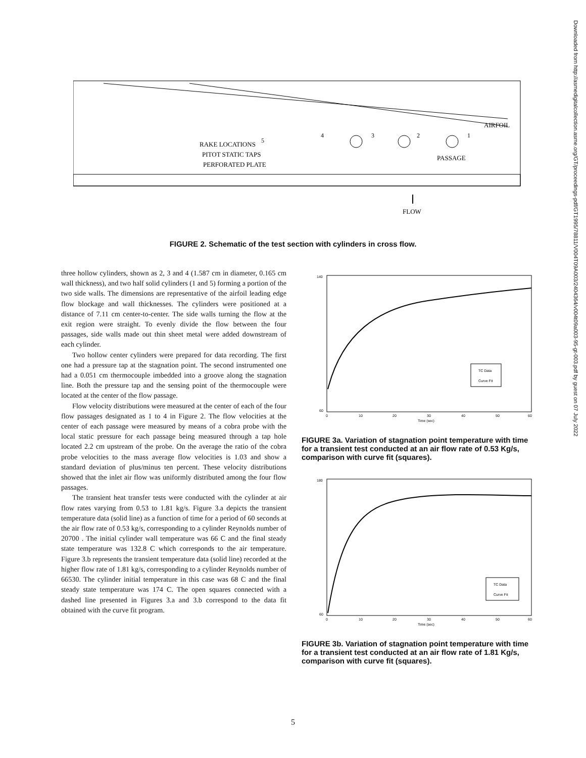RAKE LOCATIONS
PITOT STATIC TAPS
PERFORATED PLATE
AIRFOIL
PASSAGE
5
4
3
2
1
FLOW
FIGURE 2. Schematic of the test section with cylinders in cross flow.
three hollow cylinders, shown as 2, 3 and 4 (1.587 cm in diameter, 0.165 cm wall thickness), and two half solid cylinders (1 and 5) forming a portion of the two side walls. The dimensions are representative of the airfoil leading edge flow blockage and wall thicknesses. The cylinders were positioned at a distance of 7.11 cm center-to-center. The side walls turning the flow at the exit region were straight. To evenly divide the flow between the four passages, side walls made out thin sheet metal were added downstream of each cylinder.
Two hollow center cylinders were prepared for data recording. The first one had a pressure tap at the stagnation point. The second instrumented one had a 0.051 cm thermocouple imbedded into a groove along the stagnation line. Both the pressure tap and the sensing point of the thermocouple were located at the center of the flow passage.
Flow velocity distributions were measured at the center of each of the four flow passages designated as 1 to 4 in Figure 2. The flow velocities at the center of each passage were measured by means of a cobra probe with the local static pressure for each passage being measured through a tap hole located 2.2 cm upstream of the probe. On the average the ratio of the cobra probe velocities to the mass average flow velocities is 1.03 and show a standard deviation of plus/minus ten percent. These velocity distributions showed that the inlet air flow was uniformly distributed among the four flow passages.
The transient heat transfer tests were conducted with the cylinder at air flow rates varying from 0.53 to 1.81 kg/s. Figure 3.a depicts the transient temperature data (solid line) as a function of time for a period of 60 seconds at the air flow rate of 0.53 kg/s, corresponding to a cylinder Reynolds number of 20700 . The initial cylinder wall temperature was 66 C and the final steady state temperature was 132.8 C which corresponds to the air temperature. Figure 3.b represents the transient temperature data (solid line) recorded at the higher flow rate of 1.81 kg/s, corresponding to a cylinder Reynolds number of 66530. The cylinder initial temperature in this case was 68 C and the final steady state temperature was 174 C. The open squares connected with a dashed line presented in Figures 3.a and 3.b correspond to the data fit obtained with the curve fit program.
TC Data
Curve Fit
140
60
0
10
20
30
40
50
60
Time (sec)
FIGURE 3a. Variation of stagnation point temperature with time for a transient test conducted at an air flow rate of 0.53 Kg/s, comparison with curve fit (squares).
TC Data
Curve Fit
180
60
0
10
20
30
40
50
60
Time (sec)
FIGURE 3b. Variation of stagnation point temperature with time for a transient test conducted at an air flow rate of 1.81 Kg/s, comparison with curve fit (squares).
Downloaded from http://asmedigitalcollection.asme.org/GT/proceedings-pdf/GT1995/78811/V004T09A003/2404364/v004t09a003-95-gt-003.pdf by guest on 07 July 2022
5